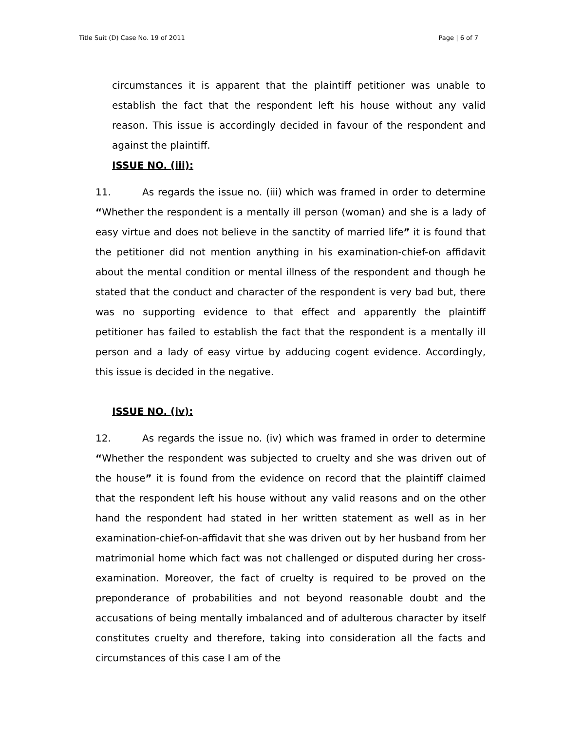Title Suit (D) Case No. 19 of 2011 Page | 6 of 7
circumstances it is apparent that the plaintiff petitioner was unable to establish the fact that the respondent left his house without any valid reason. This issue is accordingly decided in favour of the respondent and against the plaintiff.
ISSUE NO. (iii):
11. As regards the issue no. (iii) which was framed in order to determine “Whether the respondent is a mentally ill person (woman) and she is a lady of easy virtue and does not believe in the sanctity of married life” it is found that the petitioner did not mention anything in his examination-chief-on affidavit about the mental condition or mental illness of the respondent and though he stated that the conduct and character of the respondent is very bad but, there was no supporting evidence to that effect and apparently the plaintiff petitioner has failed to establish the fact that the respondent is a mentally ill person and a lady of easy virtue by adducing cogent evidence. Accordingly, this issue is decided in the negative.
ISSUE NO. (iv):
12. As regards the issue no. (iv) which was framed in order to determine “Whether the respondent was subjected to cruelty and she was driven out of the house” it is found from the evidence on record that the plaintiff claimed that the respondent left his house without any valid reasons and on the other hand the respondent had stated in her written statement as well as in her examination-chief-on-affidavit that she was driven out by her husband from her matrimonial home which fact was not challenged or disputed during her cross-examination. Moreover, the fact of cruelty is required to be proved on the preponderance of probabilities and not beyond reasonable doubt and the accusations of being mentally imbalanced and of adulterous character by itself constitutes cruelty and therefore, taking into consideration all the facts and circumstances of this case I am of the